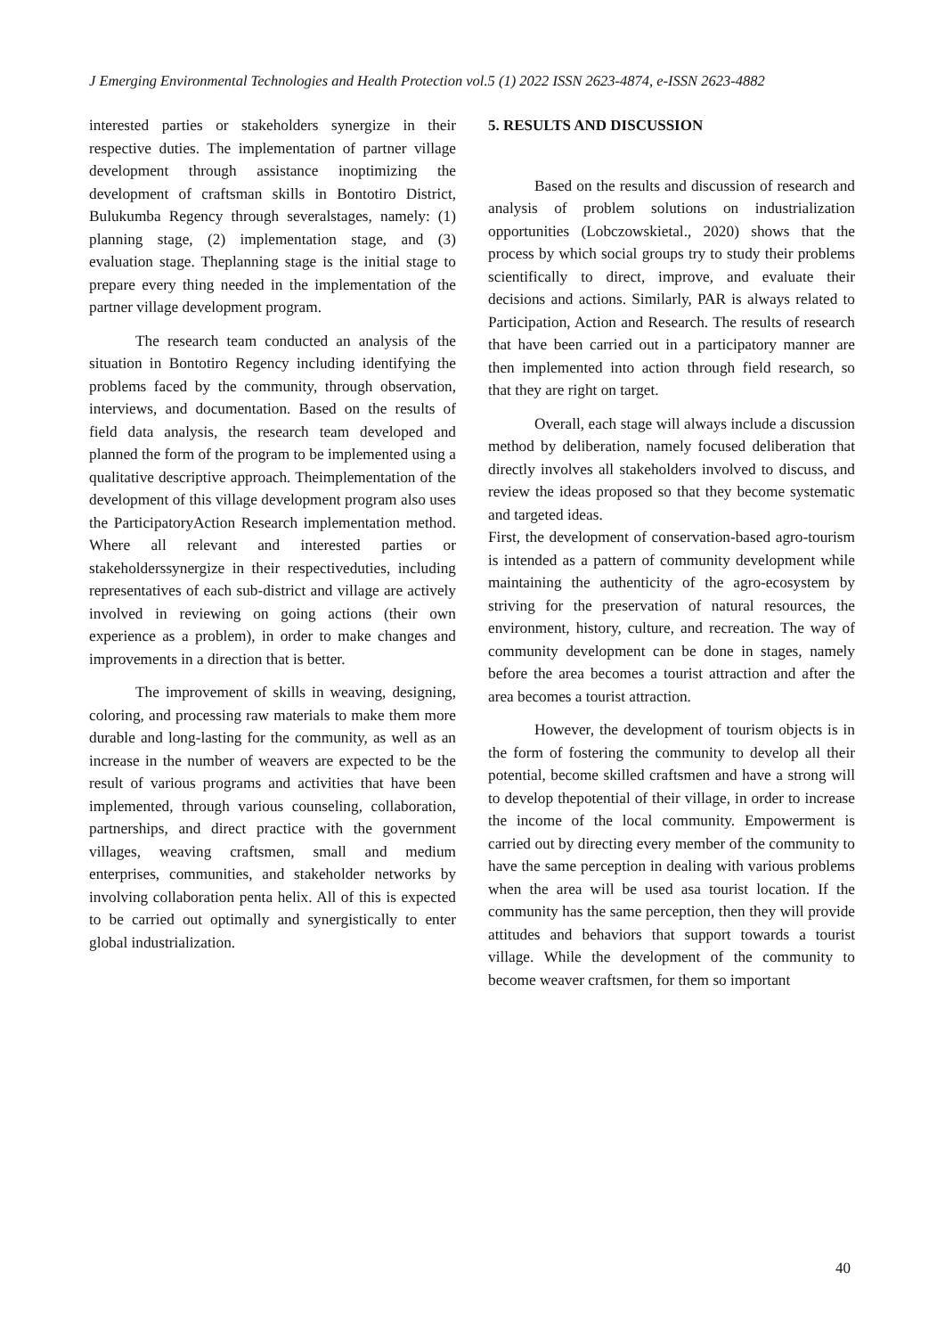J Emerging Environmental Technologies and Health Protection vol.5 (1) 2022 ISSN 2623-4874, e-ISSN 2623-4882
interested parties or stakeholders synergize in their respective duties. The implementation of partner village development through assistance inoptimizing the development of craftsman skills in Bontotiro District, Bulukumba Regency through severalstages, namely: (1) planning stage, (2) implementation stage, and (3) evaluation stage. Theplanning stage is the initial stage to prepare every thing needed in the implementation of the partner village development program.
The research team conducted an analysis of the situation in Bontotiro Regency including identifying the problems faced by the community, through observation, interviews, and documentation. Based on the results of field data analysis, the research team developed and planned the form of the program to be implemented using a qualitative descriptive approach. Theimplementation of the development of this village development program also uses the ParticipatoryAction Research implementation method. Where all relevant and interested parties or stakeholderssynergize in their respectiveduties, including representatives of each sub-district and village are actively involved in reviewing on going actions (their own experience as a problem), in order to make changes and improvements in a direction that is better.
The improvement of skills in weaving, designing, coloring, and processing raw materials to make them more durable and long-lasting for the community, as well as an increase in the number of weavers are expected to be the result of various programs and activities that have been implemented, through various counseling, collaboration, partnerships, and direct practice with the government villages, weaving craftsmen, small and medium enterprises, communities, and stakeholder networks by involving collaboration penta helix. All of this is expected to be carried out optimally and synergistically to enter global industrialization.
5. RESULTS AND DISCUSSION
Based on the results and discussion of research and analysis of problem solutions on industrialization opportunities (Lobczowskietal., 2020) shows that the process by which social groups try to study their problems scientifically to direct, improve, and evaluate their decisions and actions. Similarly, PAR is always related to Participation, Action and Research. The results of research that have been carried out in a participatory manner are then implemented into action through field research, so that they are right on target.
Overall, each stage will always include a discussion method by deliberation, namely focused deliberation that directly involves all stakeholders involved to discuss, and review the ideas proposed so that they become systematic and targeted ideas.
First, the development of conservation-based agro-tourism is intended as a pattern of community development while maintaining the authenticity of the agro-ecosystem by striving for the preservation of natural resources, the environment, history, culture, and recreation. The way of community development can be done in stages, namely before the area becomes a tourist attraction and after the area becomes a tourist attraction.
However, the development of tourism objects is in the form of fostering the community to develop all their potential, become skilled craftsmen and have a strong will to develop thepotential of their village, in order to increase the income of the local community. Empowerment is carried out by directing every member of the community to have the same perception in dealing with various problems when the area will be used asa tourist location. If the community has the same perception, then they will provide attitudes and behaviors that support towards a tourist village. While the development of the community to become weaver craftsmen, for them so important
40